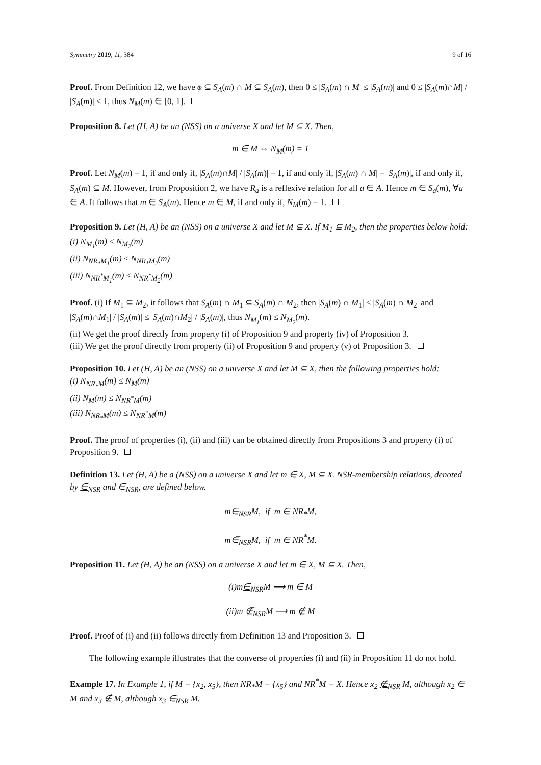Symmetry 2019, 11, 384 9 of 16
Proof. From Definition 12, we have ϕ ⊆ S<sub>A</sub>(m) ∩ M ⊆ S<sub>A</sub>(m), then 0 ≤ |S<sub>A</sub>(m) ∩ M| ≤ |S<sub>A</sub>(m)| and 0 ≤ |S<sub>A</sub>(m)∩M| / |S<sub>A</sub>(m)| ≤ 1, thus N<sub>M</sub>(m) ∈ [0, 1].
Proposition 8. Let (H, A) be an (NSS) on a universe X and let M ⊆ X. Then,
m ∈ M ⇔ N<sub>M</sub>(m) = 1
Proof. Let N<sub>M</sub>(m) = 1, if and only if, |S<sub>A</sub>(m)∩M| / |S<sub>A</sub>(m)| = 1, if and only if, |S<sub>A</sub>(m) ∩ M| = |S<sub>A</sub>(m)|, if and only if, S<sub>A</sub>(m) ⊆ M. However, from Proposition 2, we have R<sub>a</sub> is a reflexive relation for all a ∈ A. Hence m ∈ S<sub>a</sub>(m), ∀a ∈ A. It follows that m ∈ S<sub>A</sub>(m). Hence m ∈ M, if and only if, N<sub>M</sub>(m) = 1.
Proposition 9. Let (H, A) be an (NSS) on a universe X and let M ⊆ X. If M<sub>1</sub> ⊆ M<sub>2</sub>, then the properties below hold:
(i) N<sub>M<sub>1</sub></sub>(m) ≤ N<sub>M<sub>2</sub></sub>(m)
(ii) N<sub>NR<sub>*</sub>M<sub>1</sub></sub>(m) ≤ N<sub>NR<sub>*</sub>M<sub>2</sub></sub>(m)
(iii) N<sub>NR<sup>*</sup>M<sub>1</sub></sub>(m) ≤ N<sub>NR<sup>*</sup>M<sub>2</sub></sub>(m)
Proof. (i) If M<sub>1</sub> ⊆ M<sub>2</sub>, it follows that S<sub>A</sub>(m) ∩ M<sub>1</sub> ⊆ S<sub>A</sub>(m) ∩ M<sub>2</sub>, then |S<sub>A</sub>(m) ∩ M<sub>1</sub>| ≤ |S<sub>A</sub>(m) ∩ M<sub>2</sub>| and |S<sub>A</sub>(m)∩M<sub>1</sub>| / |S<sub>A</sub>(m)| ≤ |S<sub>A</sub>(m)∩M<sub>2</sub>| / |S<sub>A</sub>(m)|, thus N<sub>M<sub>1</sub></sub>(m) ≤ N<sub>M<sub>2</sub></sub>(m).
(ii) We get the proof directly from property (i) of Proposition 9 and property (iv) of Proposition 3.
(iii) We get the proof directly from property (ii) of Proposition 9 and property (v) of Proposition 3.
Proposition 10. Let (H, A) be an (NSS) on a universe X and let M ⊆ X, then the following properties hold:
(i) N<sub>NR<sub>*</sub>M</sub>(m) ≤ N<sub>M</sub>(m)
(ii) N<sub>M</sub>(m) ≤ N<sub>NR<sup>*</sup>M</sub>(m)
(iii) N<sub>NR<sub>*</sub>M</sub>(m) ≤ N<sub>NR<sup>*</sup>M</sub>(m)
Proof. The proof of properties (i), (ii) and (iii) can be obtained directly from Propositions 3 and property (i) of Proposition 9.
Definition 13. Let (H, A) be a (NSS) on a universe X and let m ∈ X, M ⊆ X. NSR-membership relations, denoted by ∈<sub>NSR</sub> and ∈̅<sub>NSR</sub>, are defined below.
m∈<sub>NSR</sub>M, if m ∈ NR<sub>*</sub>M,
m∈̅<sub>NSR</sub>M, if m ∈ NR<sup>*</sup>M.
Proposition 11. Let (H, A) be an (NSS) on a universe X and let m ∈ X, M ⊆ X. Then,
(i)m∈<sub>NSR</sub>M ⟶ m ∈ M
(ii)m ∉̅<sub>NSR</sub>M ⟶ m ∉ M
Proof. Proof of (i) and (ii) follows directly from Definition 13 and Proposition 3.
The following example illustrates that the converse of properties (i) and (ii) in Proposition 11 do not hold.
Example 17. In Example 1, if M = {x<sub>2</sub>, x<sub>5</sub>}, then NR<sub>*</sub>M = {x<sub>5</sub>} and NR<sup>*</sup>M = X. Hence x<sub>2</sub> ∉<sub>NSR</sub> M, although x<sub>2</sub> ∈ M and x<sub>3</sub> ∉ M, although x<sub>3</sub> ∈̅<sub>NSR</sub> M.